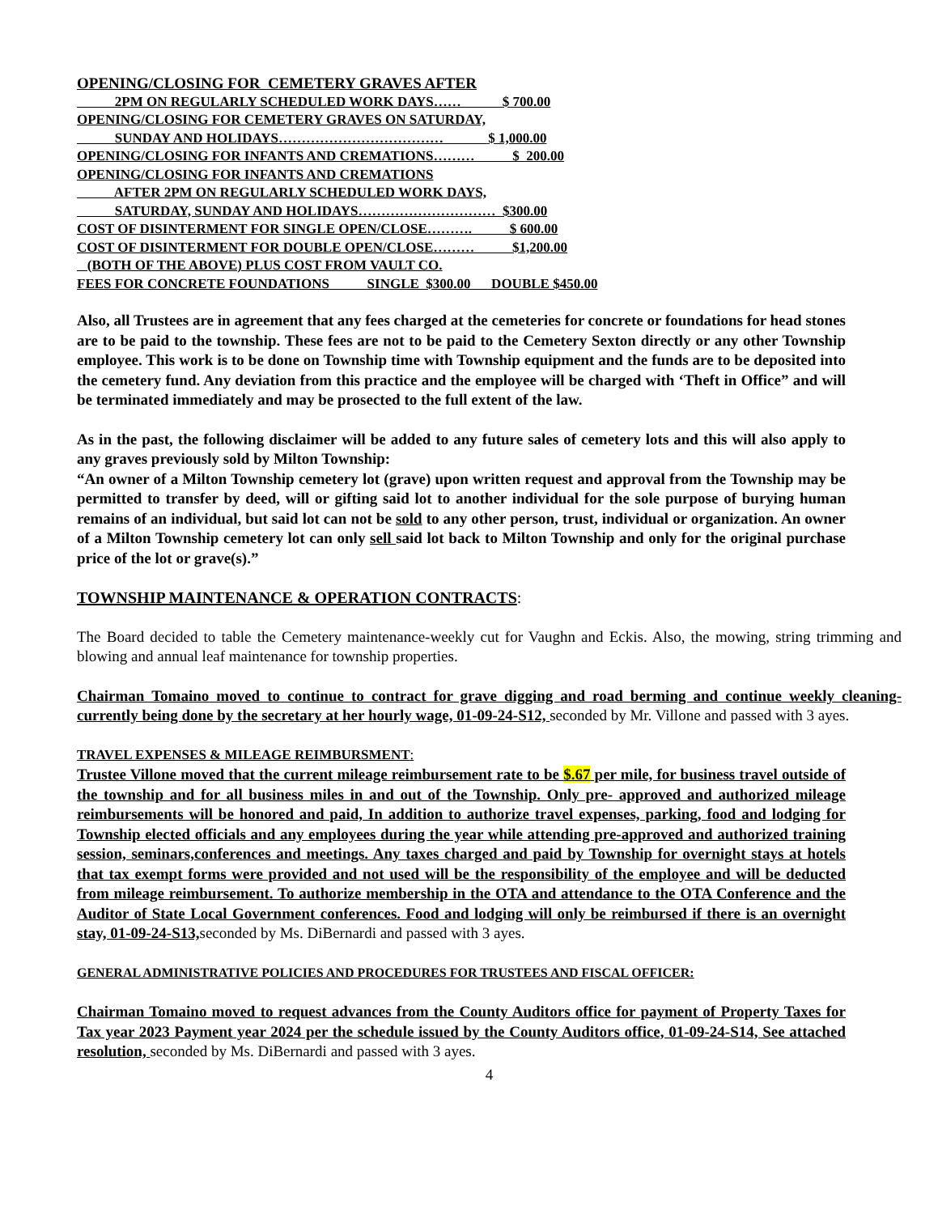OPENING/CLOSING FOR CEMETERY GRAVES AFTER
2PM ON REGULARLY SCHEDULED WORK DAYS…… $ 700.00
OPENING/CLOSING FOR CEMETERY GRAVES ON SATURDAY,
SUNDAY AND HOLIDAYS……………………………… $ 1,000.00
OPENING/CLOSING FOR INFANTS AND CREMATIONS……… $ 200.00
OPENING/CLOSING FOR INFANTS AND CREMATIONS
AFTER 2PM ON REGULARLY SCHEDULED WORK DAYS,
SATURDAY, SUNDAY AND HOLIDAYS………………………… $300.00
COST OF DISINTERMENT FOR SINGLE OPEN/CLOSE………. $ 600.00
COST OF DISINTERMENT FOR DOUBLE OPEN/CLOSE……… $1,200.00
(BOTH OF THE ABOVE) PLUS COST FROM VAULT CO.
FEES FOR CONCRETE FOUNDATIONS SINGLE $300.00 DOUBLE $450.00
Also, all Trustees are in agreement that any fees charged at the cemeteries for concrete or foundations for head stones are to be paid to the township. These fees are not to be paid to the Cemetery Sexton directly or any other Township employee. This work is to be done on Township time with Township equipment and the funds are to be deposited into the cemetery fund. Any deviation from this practice and the employee will be charged with ‘Theft in Office” and will be terminated immediately and may be prosected to the full extent of the law.
As in the past, the following disclaimer will be added to any future sales of cemetery lots and this will also apply to any graves previously sold by Milton Township:
“An owner of a Milton Township cemetery lot (grave) upon written request and approval from the Township may be permitted to transfer by deed, will or gifting said lot to another individual for the sole purpose of burying human remains of an individual, but said lot can not be sold to any other person, trust, individual or organization. An owner of a Milton Township cemetery lot can only sell said lot back to Milton Township and only for the original purchase price of the lot or grave(s).”
TOWNSHIP MAINTENANCE & OPERATION CONTRACTS:
The Board decided to table the Cemetery maintenance-weekly cut for Vaughn and Eckis. Also, the mowing, string trimming and blowing and annual leaf maintenance for township properties.
Chairman Tomaino moved to continue to contract for grave digging and road berming and continue weekly cleaning-currently being done by the secretary at her hourly wage, 01-09-24-S12, seconded by Mr. Villone and passed with 3 ayes.
TRAVEL EXPENSES & MILEAGE REIMBURSMENT:
Trustee Villone moved that the current mileage reimbursement rate to be $.67 per mile, for business travel outside of the township and for all business miles in and out of the Township. Only pre- approved and authorized mileage reimbursements will be honored and paid, In addition to authorize travel expenses, parking, food and lodging for Township elected officials and any employees during the year while attending pre-approved and authorized training session, seminars,conferences and meetings. Any taxes charged and paid by Township for overnight stays at hotels that tax exempt forms were provided and not used will be the responsibility of the employee and will be deducted from mileage reimbursement. To authorize membership in the OTA and attendance to the OTA Conference and the Auditor of State Local Government conferences. Food and lodging will only be reimbursed if there is an overnight stay, 01-09-24-S13, seconded by Ms. DiBernardi and passed with 3 ayes.
GENERAL ADMINISTRATIVE POLICIES AND PROCEDURES FOR TRUSTEES AND FISCAL OFFICER:
Chairman Tomaino moved to request advances from the County Auditors office for payment of Property Taxes for Tax year 2023 Payment year 2024 per the schedule issued by the County Auditors office, 01-09-24-S14, See attached resolution, seconded by Ms. DiBernardi and passed with 3 ayes.
4